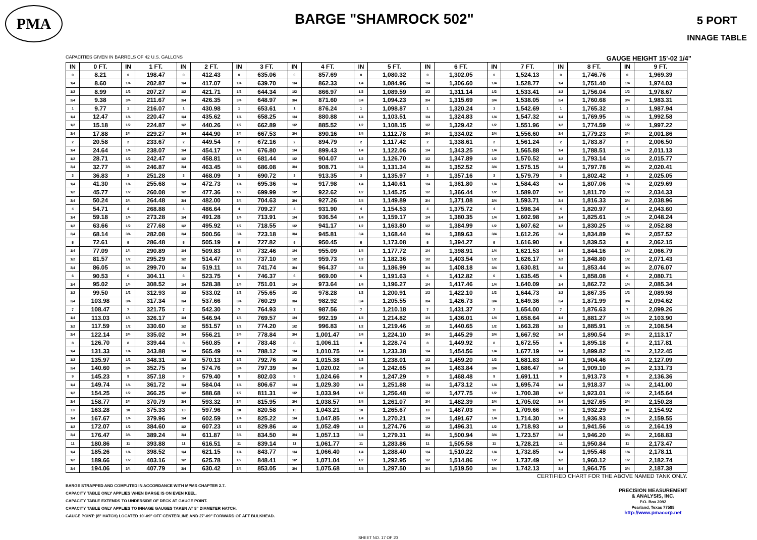PMA
BARGE "SHAMROCK 502"
5 PORT
INNAGE TABLE
CAPACITIES GIVEN IN BARRELS OF 42 U.S. GALLONS GAUGE HEIGHT 15'-02 1/4"
| IN | 0 FT. | IN | 1 FT. | IN | 2 FT. | IN | 3 FT. | IN | 4 FT. | IN | 5 FT. | IN | 6 FT. | IN | 7 FT. | IN | 8 FT. | IN | 9 FT. |
| --- | --- | --- | --- | --- | --- | --- | --- | --- | --- | --- | --- | --- | --- | --- | --- | --- | --- | --- | --- |
| 0 | 8.21 | 0 | 198.47 | 0 | 412.43 | 0 | 635.06 | 0 | 857.69 | 0 | 1,080.32 | 0 | 1,302.05 | 0 | 1,524.13 | 0 | 1,746.76 | 0 | 1,969.39 |
| 1/4 | 8.60 | 1/4 | 202.87 | 1/4 | 417.07 | 1/4 | 639.70 | 1/4 | 862.33 | 1/4 | 1,084.96 | 1/4 | 1,306.60 | 1/4 | 1,528.77 | 1/4 | 1,751.40 | 1/4 | 1,974.03 |
| 1/2 | 8.99 | 1/2 | 207.27 | 1/2 | 421.71 | 1/2 | 644.34 | 1/2 | 866.97 | 1/2 | 1,089.59 | 1/2 | 1,311.14 | 1/2 | 1,533.41 | 1/2 | 1,756.04 | 1/2 | 1,978.67 |
| 3/4 | 9.38 | 3/4 | 211.67 | 3/4 | 426.35 | 3/4 | 648.97 | 3/4 | 871.60 | 3/4 | 1,094.23 | 3/4 | 1,315.69 | 3/4 | 1,538.05 | 3/4 | 1,760.68 | 3/4 | 1,983.31 |
| 1 | 9.77 | 1 | 216.07 | 1 | 430.98 | 1 | 653.61 | 1 | 876.24 | 1 | 1,098.87 | 1 | 1,320.24 | 1 | 1,542.69 | 1 | 1,765.32 | 1 | 1,987.94 |
| 1/4 | 12.47 | 1/4 | 220.47 | 1/4 | 435.62 | 1/4 | 658.25 | 1/4 | 880.88 | 1/4 | 1,103.51 | 1/4 | 1,324.83 | 1/4 | 1,547.32 | 1/4 | 1,769.95 | 1/4 | 1,992.58 |
| 1/2 | 15.18 | 1/2 | 224.87 | 1/2 | 440.26 | 1/2 | 662.89 | 1/2 | 885.52 | 1/2 | 1,108.15 | 1/2 | 1,329.42 | 1/2 | 1,551.96 | 1/2 | 1,774.59 | 1/2 | 1,997.22 |
| 3/4 | 17.88 | 3/4 | 229.27 | 3/4 | 444.90 | 3/4 | 667.53 | 3/4 | 890.16 | 3/4 | 1,112.78 | 3/4 | 1,334.02 | 3/4 | 1,556.60 | 3/4 | 1,779.23 | 3/4 | 2,001.86 |
| 2 | 20.58 | 2 | 233.67 | 2 | 449.54 | 2 | 672.16 | 2 | 894.79 | 2 | 1,117.42 | 2 | 1,338.61 | 2 | 1,561.24 | 2 | 1,783.87 | 2 | 2,006.50 |
| 1/4 | 24.64 | 1/4 | 238.07 | 1/4 | 454.17 | 1/4 | 676.80 | 1/4 | 899.43 | 1/4 | 1,122.06 | 1/4 | 1,343.25 | 1/4 | 1,565.88 | 1/4 | 1,788.51 | 1/4 | 2,011.13 |
| 1/2 | 28.71 | 1/2 | 242.47 | 1/2 | 458.81 | 1/2 | 681.44 | 1/2 | 904.07 | 1/2 | 1,126.70 | 1/2 | 1,347.89 | 1/2 | 1,570.52 | 1/2 | 1,793.14 | 1/2 | 2,015.77 |
| 3/4 | 32.77 | 3/4 | 246.87 | 3/4 | 463.45 | 3/4 | 686.08 | 3/4 | 908.71 | 3/4 | 1,131.34 | 3/4 | 1,352.52 | 3/4 | 1,575.15 | 3/4 | 1,797.78 | 3/4 | 2,020.41 |
| 3 | 36.83 | 3 | 251.28 | 3 | 468.09 | 3 | 690.72 | 3 | 913.35 | 3 | 1,135.97 | 3 | 1,357.16 | 3 | 1,579.79 | 3 | 1,802.42 | 3 | 2,025.05 |
| 1/4 | 41.30 | 1/4 | 255.68 | 1/4 | 472.73 | 1/4 | 695.36 | 1/4 | 917.98 | 1/4 | 1,140.61 | 1/4 | 1,361.80 | 1/4 | 1,584.43 | 1/4 | 1,807.06 | 1/4 | 2,029.69 |
| 1/2 | 45.77 | 1/2 | 260.08 | 1/2 | 477.36 | 1/2 | 699.99 | 1/2 | 922.62 | 1/2 | 1,145.25 | 1/2 | 1,366.44 | 1/2 | 1,589.07 | 1/2 | 1,811.70 | 1/2 | 2,034.33 |
| 3/4 | 50.24 | 3/4 | 264.48 | 3/4 | 482.00 | 3/4 | 704.63 | 3/4 | 927.26 | 3/4 | 1,149.89 | 3/4 | 1,371.08 | 3/4 | 1,593.71 | 3/4 | 1,816.33 | 3/4 | 2,038.96 |
| 4 | 54.71 | 4 | 268.88 | 4 | 486.64 | 4 | 709.27 | 4 | 931.90 | 4 | 1,154.53 | 4 | 1,375.72 | 4 | 1,598.34 | 4 | 1,820.97 | 4 | 2,043.60 |
| 1/4 | 59.18 | 1/4 | 273.28 | 1/4 | 491.28 | 1/4 | 713.91 | 1/4 | 936.54 | 1/4 | 1,159.17 | 1/4 | 1,380.35 | 1/4 | 1,602.98 | 1/4 | 1,825.61 | 1/4 | 2,048.24 |
| 1/2 | 63.66 | 1/2 | 277.68 | 1/2 | 495.92 | 1/2 | 718.55 | 1/2 | 941.17 | 1/2 | 1,163.80 | 1/2 | 1,384.99 | 1/2 | 1,607.62 | 1/2 | 1,830.25 | 1/2 | 2,052.88 |
| 3/4 | 68.14 | 3/4 | 282.08 | 3/4 | 500.56 | 3/4 | 723.18 | 3/4 | 945.81 | 3/4 | 1,168.44 | 3/4 | 1,389.63 | 3/4 | 1,612.26 | 3/4 | 1,834.89 | 3/4 | 2,057.52 |
| 5 | 72.61 | 5 | 286.48 | 5 | 505.19 | 5 | 727.82 | 5 | 950.45 | 5 | 1,173.08 | 5 | 1,394.27 | 5 | 1,616.90 | 5 | 1,839.53 | 5 | 2,062.15 |
| 1/4 | 77.09 | 1/4 | 290.89 | 1/4 | 509.83 | 1/4 | 732.46 | 1/4 | 955.09 | 1/4 | 1,177.72 | 1/4 | 1,398.91 | 1/4 | 1,621.53 | 1/4 | 1,844.16 | 1/4 | 2,066.79 |
| 1/2 | 81.57 | 1/2 | 295.29 | 1/2 | 514.47 | 1/2 | 737.10 | 1/2 | 959.73 | 1/2 | 1,182.36 | 1/2 | 1,403.54 | 1/2 | 1,626.17 | 1/2 | 1,848.80 | 1/2 | 2,071.43 |
| 3/4 | 86.05 | 3/4 | 299.70 | 3/4 | 519.11 | 3/4 | 741.74 | 3/4 | 964.37 | 3/4 | 1,186.99 | 3/4 | 1,408.18 | 3/4 | 1,630.81 | 3/4 | 1,853.44 | 3/4 | 2,076.07 |
| 6 | 90.53 | 6 | 304.11 | 6 | 523.75 | 6 | 746.37 | 6 | 969.00 | 6 | 1,191.63 | 6 | 1,412.82 | 6 | 1,635.45 | 6 | 1,858.08 | 6 | 2,080.71 |
| 1/4 | 95.02 | 1/4 | 308.52 | 1/4 | 528.38 | 1/4 | 751.01 | 1/4 | 973.64 | 1/4 | 1,196.27 | 1/4 | 1,417.46 | 1/4 | 1,640.09 | 1/4 | 1,862.72 | 1/4 | 2,085.34 |
| 1/2 | 99.50 | 1/2 | 312.93 | 1/2 | 533.02 | 1/2 | 755.65 | 1/2 | 978.28 | 1/2 | 1,200.91 | 1/2 | 1,422.10 | 1/2 | 1,644.73 | 1/2 | 1,867.35 | 1/2 | 2,089.98 |
| 3/4 | 103.98 | 3/4 | 317.34 | 3/4 | 537.66 | 3/4 | 760.29 | 3/4 | 982.92 | 3/4 | 1,205.55 | 3/4 | 1,426.73 | 3/4 | 1,649.36 | 3/4 | 1,871.99 | 3/4 | 2,094.62 |
| 7 | 108.47 | 7 | 321.75 | 7 | 542.30 | 7 | 764.93 | 7 | 987.56 | 7 | 1,210.18 | 7 | 1,431.37 | 7 | 1,654.00 | 7 | 1,876.63 | 7 | 2,099.26 |
| 1/4 | 113.03 | 1/4 | 326.17 | 1/4 | 546.94 | 1/4 | 769.57 | 1/4 | 992.19 | 1/4 | 1,214.82 | 1/4 | 1,436.01 | 1/4 | 1,658.64 | 1/4 | 1,881.27 | 1/4 | 2,103.90 |
| 1/2 | 117.59 | 1/2 | 330.60 | 1/2 | 551.57 | 1/2 | 774.20 | 1/2 | 996.83 | 1/2 | 1,219.46 | 1/2 | 1,440.65 | 1/2 | 1,663.28 | 1/2 | 1,885.91 | 1/2 | 2,108.54 |
| 3/4 | 122.14 | 3/4 | 335.02 | 3/4 | 556.21 | 3/4 | 778.84 | 3/4 | 1,001.47 | 3/4 | 1,224.10 | 3/4 | 1,445.29 | 3/4 | 1,667.92 | 3/4 | 1,890.54 | 3/4 | 2,113.17 |
| 8 | 126.70 | 8 | 339.44 | 8 | 560.85 | 8 | 783.48 | 8 | 1,006.11 | 8 | 1,228.74 | 8 | 1,449.92 | 8 | 1,672.55 | 8 | 1,895.18 | 8 | 2,117.81 |
| 1/4 | 131.33 | 1/4 | 343.88 | 1/4 | 565.49 | 1/4 | 788.12 | 1/4 | 1,010.75 | 1/4 | 1,233.38 | 1/4 | 1,454.56 | 1/4 | 1,677.19 | 1/4 | 1,899.82 | 1/4 | 2,122.45 |
| 1/2 | 135.97 | 1/2 | 348.31 | 1/2 | 570.13 | 1/2 | 792.76 | 1/2 | 1,015.38 | 1/2 | 1,238.01 | 1/2 | 1,459.20 | 1/2 | 1,681.83 | 1/2 | 1,904.46 | 1/2 | 2,127.09 |
| 3/4 | 140.60 | 3/4 | 352.75 | 3/4 | 574.76 | 3/4 | 797.39 | 3/4 | 1,020.02 | 3/4 | 1,242.65 | 3/4 | 1,463.84 | 3/4 | 1,686.47 | 3/4 | 1,909.10 | 3/4 | 2,131.73 |
| 9 | 145.23 | 9 | 357.18 | 9 | 579.40 | 9 | 802.03 | 9 | 1,024.66 | 9 | 1,247.29 | 9 | 1,468.48 | 9 | 1,691.11 | 9 | 1,913.73 | 9 | 2,136.36 |
| 1/4 | 149.74 | 1/4 | 361.72 | 1/4 | 584.04 | 1/4 | 806.67 | 1/4 | 1,029.30 | 1/4 | 1,251.88 | 1/4 | 1,473.12 | 1/4 | 1,695.74 | 1/4 | 1,918.37 | 1/4 | 2,141.00 |
| 1/2 | 154.25 | 1/2 | 366.25 | 1/2 | 588.68 | 1/2 | 811.31 | 1/2 | 1,033.94 | 1/2 | 1,256.48 | 1/2 | 1,477.75 | 1/2 | 1,700.38 | 1/2 | 1,923.01 | 1/2 | 2,145.64 |
| 3/4 | 158.77 | 3/4 | 370.79 | 3/4 | 593.32 | 3/4 | 815.95 | 3/4 | 1,038.57 | 3/4 | 1,261.07 | 3/4 | 1,482.39 | 3/4 | 1,705.02 | 3/4 | 1,927.65 | 3/4 | 2,150.28 |
| 10 | 163.28 | 10 | 375.33 | 10 | 597.96 | 10 | 820.58 | 10 | 1,043.21 | 10 | 1,265.67 | 10 | 1,487.03 | 10 | 1,709.66 | 10 | 1,932.29 | 10 | 2,154.92 |
| 1/4 | 167.67 | 1/4 | 379.96 | 1/4 | 602.59 | 1/4 | 825.22 | 1/4 | 1,047.85 | 1/4 | 1,270.21 | 1/4 | 1,491.67 | 1/4 | 1,714.30 | 1/4 | 1,936.93 | 1/4 | 2,159.55 |
| 1/2 | 172.07 | 1/2 | 384.60 | 1/2 | 607.23 | 1/2 | 829.86 | 1/2 | 1,052.49 | 1/2 | 1,274.76 | 1/2 | 1,496.31 | 1/2 | 1,718.93 | 1/2 | 1,941.56 | 1/2 | 2,164.19 |
| 3/4 | 176.47 | 3/4 | 389.24 | 3/4 | 611.87 | 3/4 | 834.50 | 3/4 | 1,057.13 | 3/4 | 1,279.31 | 3/4 | 1,500.94 | 3/4 | 1,723.57 | 3/4 | 1,946.20 | 3/4 | 2,168.83 |
| 11 | 180.86 | 11 | 393.88 | 11 | 616.51 | 11 | 839.14 | 11 | 1,061.77 | 11 | 1,283.86 | 11 | 1,505.58 | 11 | 1,728.21 | 11 | 1,950.84 | 11 | 2,173.47 |
| 1/4 | 185.26 | 1/4 | 398.52 | 1/4 | 621.15 | 1/4 | 843.77 | 1/4 | 1,066.40 | 1/4 | 1,288.40 | 1/4 | 1,510.22 | 1/4 | 1,732.85 | 1/4 | 1,955.48 | 1/4 | 2,178.11 |
| 1/2 | 189.66 | 1/2 | 403.16 | 1/2 | 625.78 | 1/2 | 848.41 | 1/2 | 1,071.04 | 1/2 | 1,292.95 | 1/2 | 1,514.86 | 1/2 | 1,737.49 | 1/2 | 1,960.12 | 1/2 | 2,182.74 |
| 3/4 | 194.06 | 3/4 | 407.79 | 3/4 | 630.42 | 3/4 | 853.05 | 3/4 | 1,075.68 | 3/4 | 1,297.50 | 3/4 | 1,519.50 | 3/4 | 1,742.13 | 3/4 | 1,964.75 | 3/4 | 2,187.38 |
CERTIFIED CHART FOR THE ABOVE NAMED TANK ONLY.
BARGE STRAPPED AND COMPUTED IN ACCORDANCE WITH MPMS CHAPTER 2.7.
CAPACITY TABLE ONLY APPLIES WHEN BARGE IS ON EVEN KEEL.
CAPACITY TABLE EXTENDS TO UNDERSIDE OF DECK AT GAUGE POINT.
CAPACITY TABLE ONLY APPLIES TO INNAGE GAUGES TAKEN AT 8" DIAMETER HATCH.
GAUGE POINT: (8" HATCH) LOCATED 10'-09" OFF CENTERLINE AND 27'-09" FORWARD OF AFT BULKHEAD.
SHEET NO. 17 OF 20
PRECISION MEASUREMENT
& ANALYSIS, INC.
P.O. Box 2092
Pearland, Texas 77588
http://www.pmacorp.net